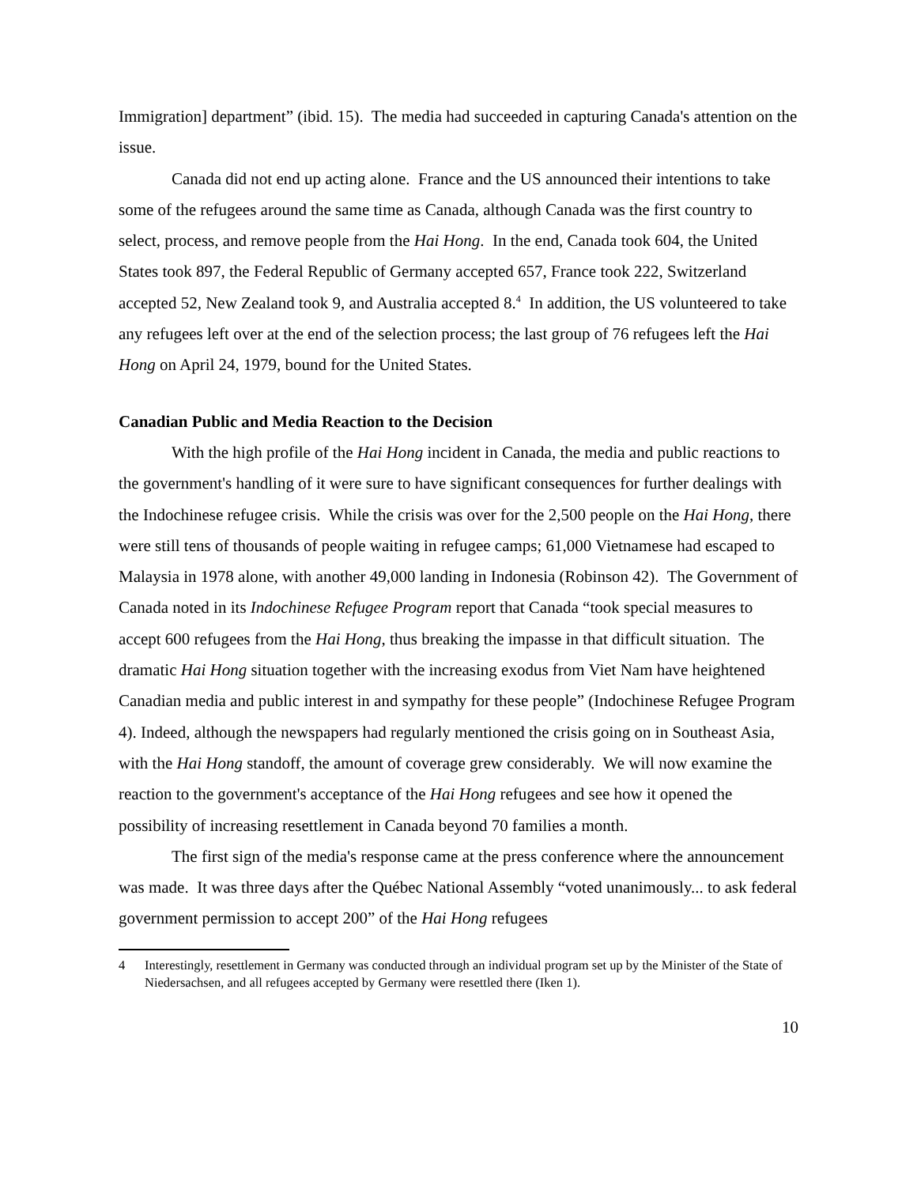Immigration] department” (ibid. 15). The media had succeeded in capturing Canada's attention on the issue.
Canada did not end up acting alone. France and the US announced their intentions to take some of the refugees around the same time as Canada, although Canada was the first country to select, process, and remove people from the Hai Hong. In the end, Canada took 604, the United States took 897, the Federal Republic of Germany accepted 657, France took 222, Switzerland accepted 52, New Zealand took 9, and Australia accepted 8.<sup>4</sup> In addition, the US volunteered to take any refugees left over at the end of the selection process; the last group of 76 refugees left the Hai Hong on April 24, 1979, bound for the United States.
Canadian Public and Media Reaction to the Decision
With the high profile of the Hai Hong incident in Canada, the media and public reactions to the government's handling of it were sure to have significant consequences for further dealings with the Indochinese refugee crisis. While the crisis was over for the 2,500 people on the Hai Hong, there were still tens of thousands of people waiting in refugee camps; 61,000 Vietnamese had escaped to Malaysia in 1978 alone, with another 49,000 landing in Indonesia (Robinson 42). The Government of Canada noted in its Indochinese Refugee Program report that Canada “took special measures to accept 600 refugees from the Hai Hong, thus breaking the impasse in that difficult situation. The dramatic Hai Hong situation together with the increasing exodus from Viet Nam have heightened Canadian media and public interest in and sympathy for these people” (Indochinese Refugee Program 4). Indeed, although the newspapers had regularly mentioned the crisis going on in Southeast Asia, with the Hai Hong standoff, the amount of coverage grew considerably. We will now examine the reaction to the government's acceptance of the Hai Hong refugees and see how it opened the possibility of increasing resettlement in Canada beyond 70 families a month.
The first sign of the media's response came at the press conference where the announcement was made. It was three days after the Québec National Assembly “voted unanimously... to ask federal government permission to accept 200” of the Hai Hong refugees
4 Interestingly, resettlement in Germany was conducted through an individual program set up by the Minister of the State of Niedersachsen, and all refugees accepted by Germany were resettled there (Iken 1).
10